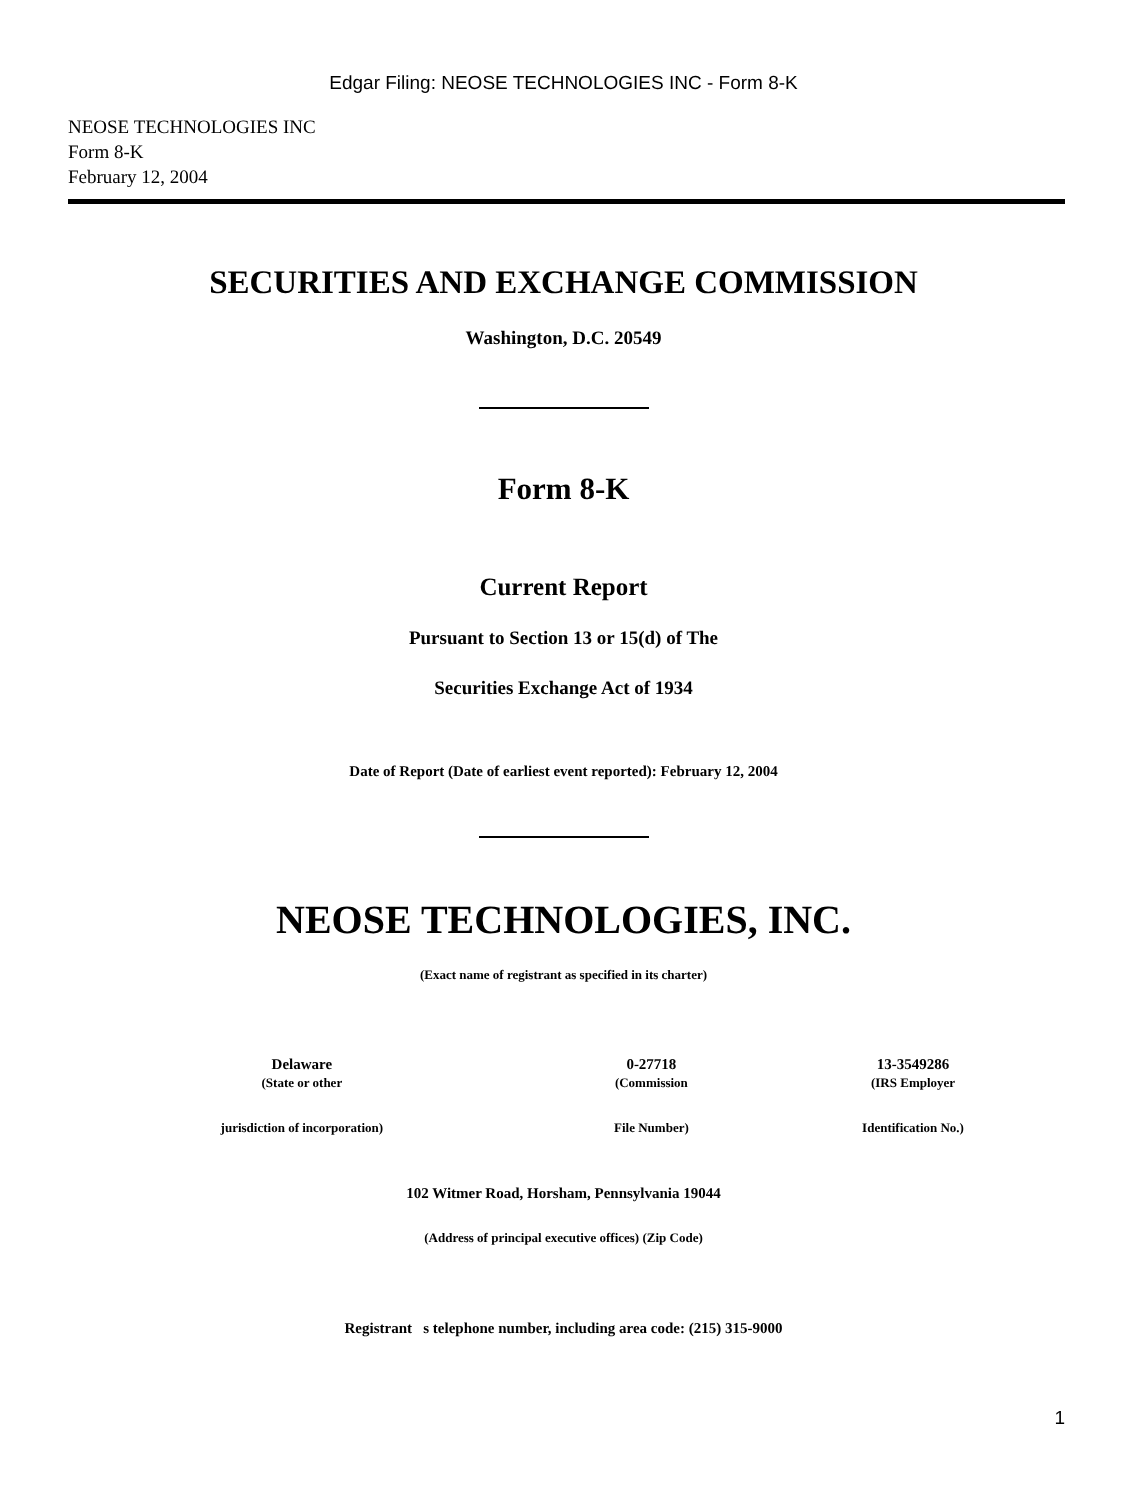Edgar Filing: NEOSE TECHNOLOGIES INC - Form 8-K
NEOSE TECHNOLOGIES INC
Form 8-K
February 12, 2004
SECURITIES AND EXCHANGE COMMISSION
Washington, D.C. 20549
Form 8-K
Current Report
Pursuant to Section 13 or 15(d) of The
Securities Exchange Act of 1934
Date of Report (Date of earliest event reported): February 12, 2004
NEOSE TECHNOLOGIES, INC.
(Exact name of registrant as specified in its charter)
| Delaware | 0-27718 | 13-3549286 |
| (State or other | (Commission | (IRS Employer |
| jurisdiction of incorporation) | File Number) | Identification No.) |
102 Witmer Road, Horsham, Pennsylvania 19044
(Address of principal executive offices) (Zip Code)
Registrant s telephone number, including area code: (215) 315-9000
1